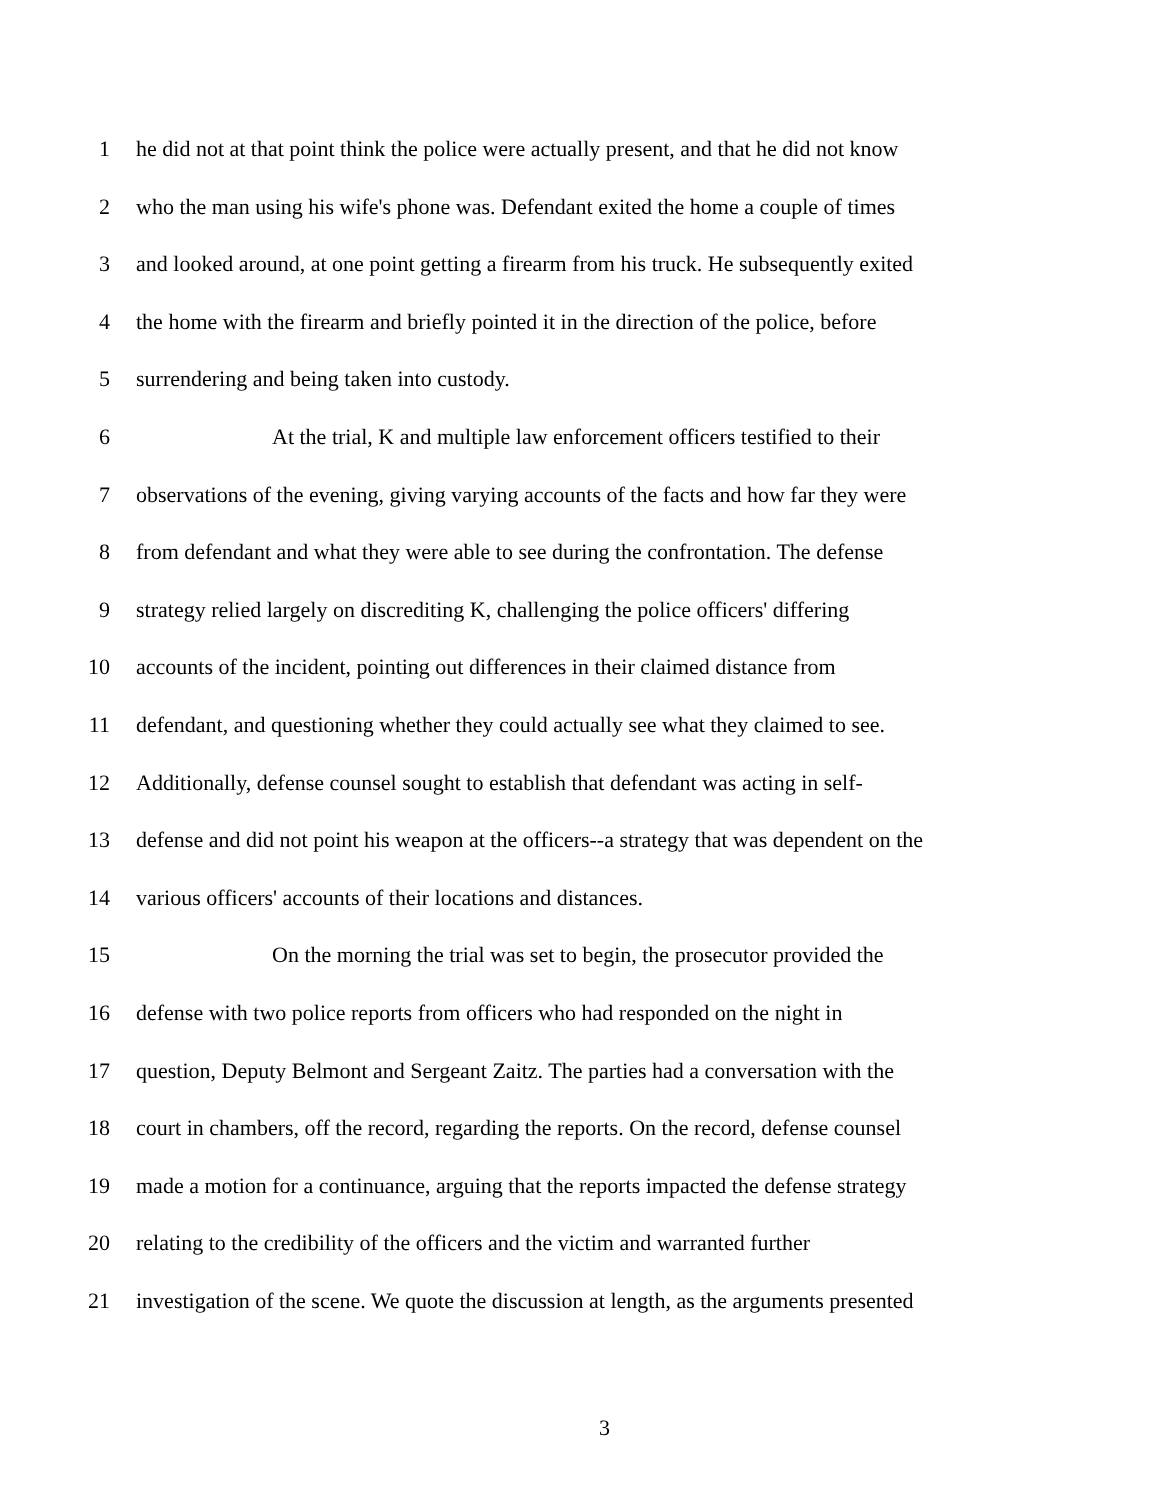1 he did not at that point think the police were actually present, and that he did not know
2 who the man using his wife's phone was. Defendant exited the home a couple of times
3 and looked around, at one point getting a firearm from his truck. He subsequently exited
4 the home with the firearm and briefly pointed it in the direction of the police, before
5 surrendering and being taken into custody.
6 At the trial, K and multiple law enforcement officers testified to their
7 observations of the evening, giving varying accounts of the facts and how far they were
8 from defendant and what they were able to see during the confrontation. The defense
9 strategy relied largely on discrediting K, challenging the police officers' differing
10 accounts of the incident, pointing out differences in their claimed distance from
11 defendant, and questioning whether they could actually see what they claimed to see.
12 Additionally, defense counsel sought to establish that defendant was acting in self-
13 defense and did not point his weapon at the officers--a strategy that was dependent on the
14 various officers' accounts of their locations and distances.
15 On the morning the trial was set to begin, the prosecutor provided the
16 defense with two police reports from officers who had responded on the night in
17 question, Deputy Belmont and Sergeant Zaitz. The parties had a conversation with the
18 court in chambers, off the record, regarding the reports. On the record, defense counsel
19 made a motion for a continuance, arguing that the reports impacted the defense strategy
20 relating to the credibility of the officers and the victim and warranted further
21 investigation of the scene. We quote the discussion at length, as the arguments presented
3